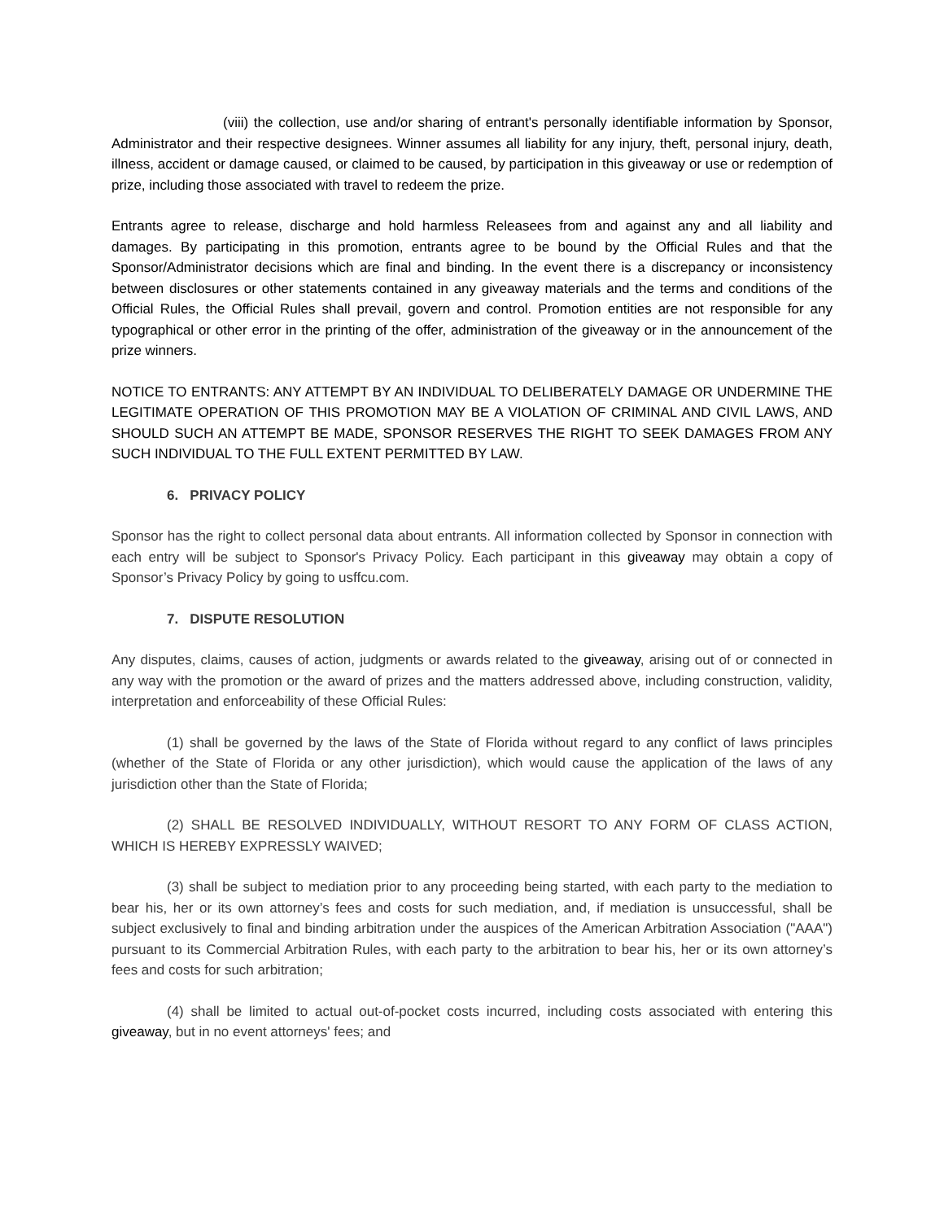(viii) the collection, use and/or sharing of entrant's personally identifiable information by Sponsor, Administrator and their respective designees. Winner assumes all liability for any injury, theft, personal injury, death, illness, accident or damage caused, or claimed to be caused, by participation in this giveaway or use or redemption of prize, including those associated with travel to redeem the prize.
Entrants agree to release, discharge and hold harmless Releasees from and against any and all liability and damages. By participating in this promotion, entrants agree to be bound by the Official Rules and that the Sponsor/Administrator decisions which are final and binding. In the event there is a discrepancy or inconsistency between disclosures or other statements contained in any giveaway materials and the terms and conditions of the Official Rules, the Official Rules shall prevail, govern and control. Promotion entities are not responsible for any typographical or other error in the printing of the offer, administration of the giveaway or in the announcement of the prize winners.
NOTICE TO ENTRANTS: ANY ATTEMPT BY AN INDIVIDUAL TO DELIBERATELY DAMAGE OR UNDERMINE THE LEGITIMATE OPERATION OF THIS PROMOTION MAY BE A VIOLATION OF CRIMINAL AND CIVIL LAWS, AND SHOULD SUCH AN ATTEMPT BE MADE, SPONSOR RESERVES THE RIGHT TO SEEK DAMAGES FROM ANY SUCH INDIVIDUAL TO THE FULL EXTENT PERMITTED BY LAW.
6. PRIVACY POLICY
Sponsor has the right to collect personal data about entrants. All information collected by Sponsor in connection with each entry will be subject to Sponsor's Privacy Policy. Each participant in this giveaway may obtain a copy of Sponsor’s Privacy Policy by going to usffcu.com.
7. DISPUTE RESOLUTION
Any disputes, claims, causes of action, judgments or awards related to the giveaway, arising out of or connected in any way with the promotion or the award of prizes and the matters addressed above, including construction, validity, interpretation and enforceability of these Official Rules:
(1) shall be governed by the laws of the State of Florida without regard to any conflict of laws principles (whether of the State of Florida or any other jurisdiction), which would cause the application of the laws of any jurisdiction other than the State of Florida;
(2) SHALL BE RESOLVED INDIVIDUALLY, WITHOUT RESORT TO ANY FORM OF CLASS ACTION, WHICH IS HEREBY EXPRESSLY WAIVED;
(3) shall be subject to mediation prior to any proceeding being started, with each party to the mediation to bear his, her or its own attorney’s fees and costs for such mediation, and, if mediation is unsuccessful, shall be subject exclusively to final and binding arbitration under the auspices of the American Arbitration Association ("AAA") pursuant to its Commercial Arbitration Rules, with each party to the arbitration to bear his, her or its own attorney’s fees and costs for such arbitration;
(4) shall be limited to actual out-of-pocket costs incurred, including costs associated with entering this giveaway, but in no event attorneys' fees; and